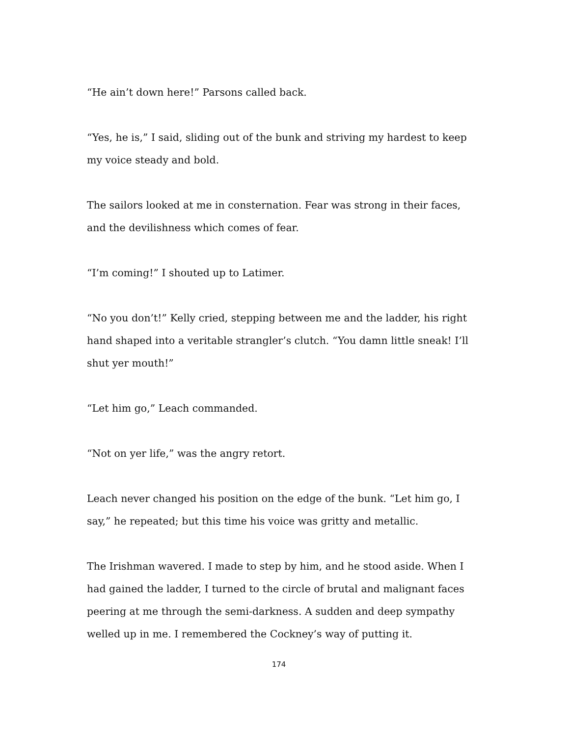“He ain’t down here!” Parsons called back.
“Yes, he is,” I said, sliding out of the bunk and striving my hardest to keep my voice steady and bold.
The sailors looked at me in consternation. Fear was strong in their faces, and the devilishness which comes of fear.
“I’m coming!” I shouted up to Latimer.
“No you don’t!” Kelly cried, stepping between me and the ladder, his right hand shaped into a veritable strangler’s clutch. “You damn little sneak! I’ll shut yer mouth!”
“Let him go,” Leach commanded.
“Not on yer life,” was the angry retort.
Leach never changed his position on the edge of the bunk. “Let him go, I say,” he repeated; but this time his voice was gritty and metallic.
The Irishman wavered. I made to step by him, and he stood aside. When I had gained the ladder, I turned to the circle of brutal and malignant faces peering at me through the semi-darkness. A sudden and deep sympathy welled up in me. I remembered the Cockney’s way of putting it.
174